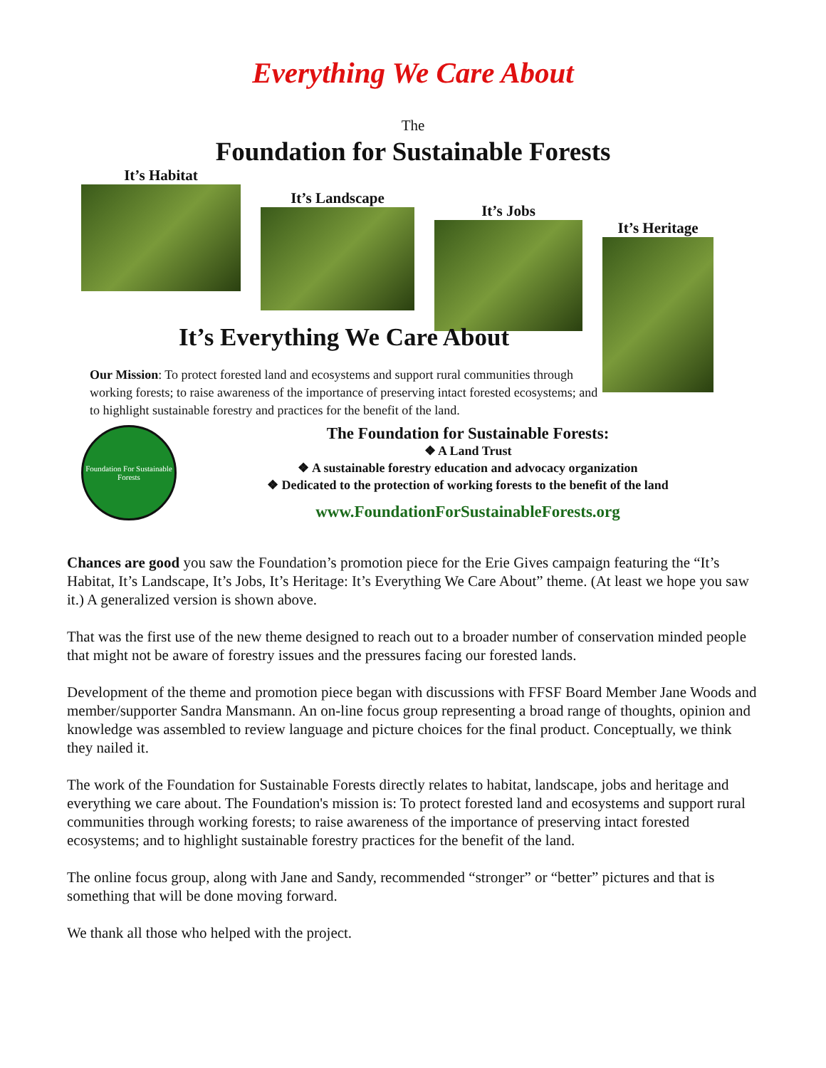Everything We Care About
The
Foundation for Sustainable Forests
It’s Habitat
It’s Landscape
It’s Jobs
It’s Heritage
It’s Everything We Care About
Our Mission: To protect forested land and ecosystems and support rural communities through working forests; to raise awareness of the importance of preserving intact forested ecosystems; and to highlight sustainable forestry and practices for the benefit of the land.
Foundation For Sustainable Forests
The Foundation for Sustainable Forests:
❖ A Land Trust
❖ A sustainable forestry education and advocacy organization
❖ Dedicated to the protection of working forests to the benefit of the land
www.FoundationForSustainableForests.org
Chances are good you saw the Foundation’s promotion piece for the Erie Gives campaign featuring the “It’s Habitat, It’s Landscape, It’s Jobs, It’s Heritage: It’s Everything We Care About” theme. (At least we hope you saw it.) A generalized version is shown above.
That was the first use of the new theme designed to reach out to a broader number of conservation minded people that might not be aware of forestry issues and the pressures facing our forested lands.
Development of the theme and promotion piece began with discussions with FFSF Board Member Jane Woods and member/supporter Sandra Mansmann. An on-line focus group representing a broad range of thoughts, opinion and knowledge was assembled to review language and picture choices for the final product. Conceptually, we think they nailed it.
The work of the Foundation for Sustainable Forests directly relates to habitat, landscape, jobs and heritage and everything we care about. The Foundation's mission is: To protect forested land and ecosystems and support rural communities through working forests; to raise awareness of the importance of preserving intact forested ecosystems; and to highlight sustainable forestry practices for the benefit of the land.
The online focus group, along with Jane and Sandy, recommended “stronger” or “better” pictures and that is something that will be done moving forward.
We thank all those who helped with the project.